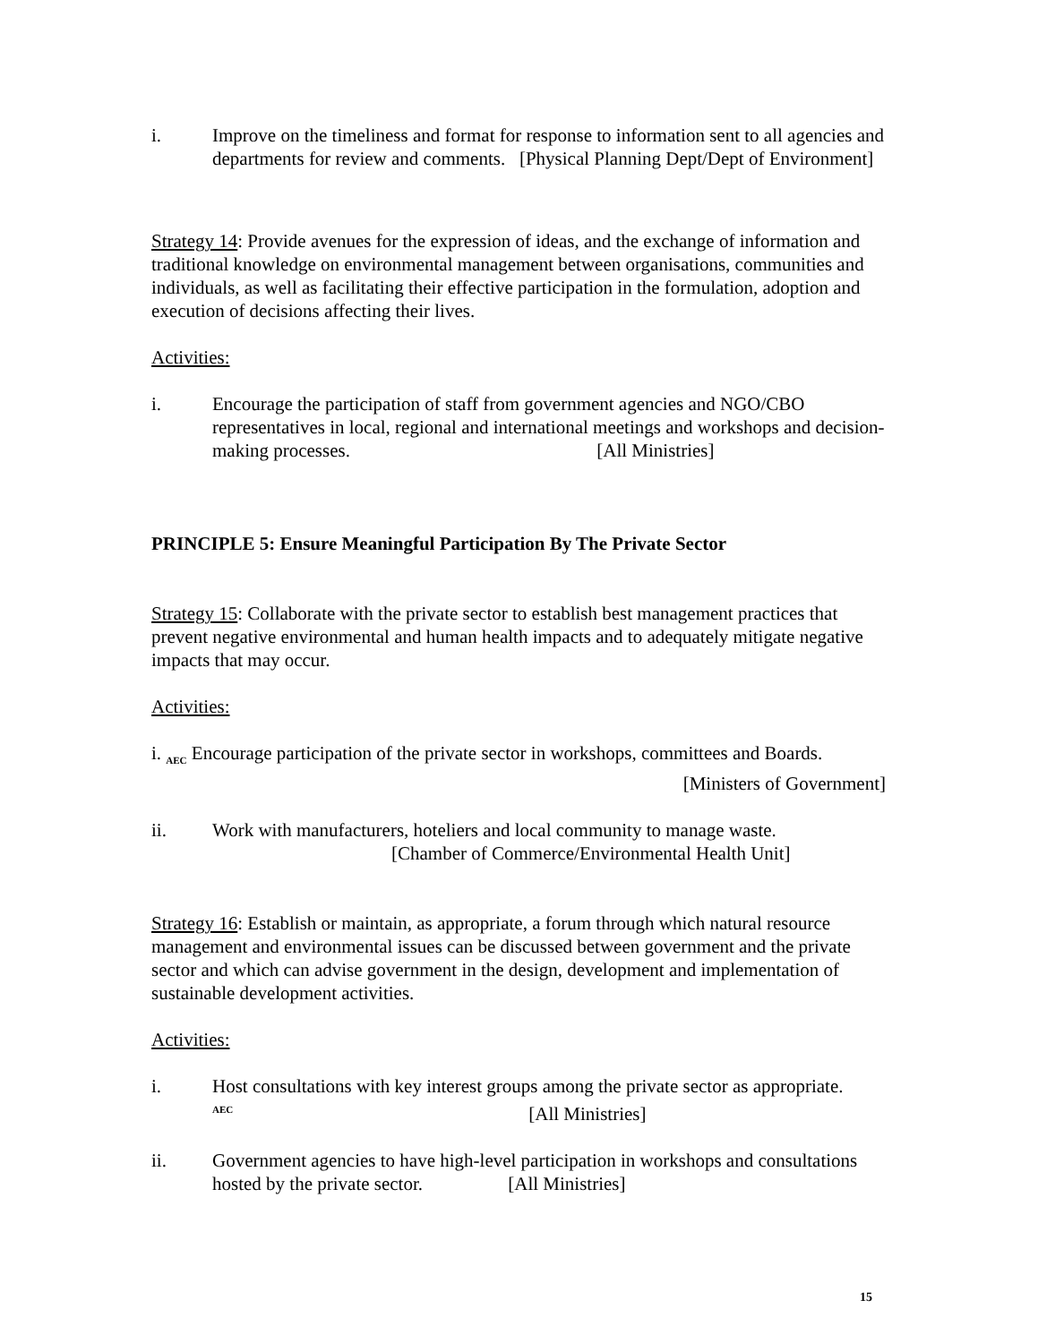i. Improve on the timeliness and format for response to information sent to all agencies and departments for review and comments. [Physical Planning Dept/Dept of Environment]
Strategy 14: Provide avenues for the expression of ideas, and the exchange of information and traditional knowledge on environmental management between organisations, communities and individuals, as well as facilitating their effective participation in the formulation, adoption and execution of decisions affecting their lives.
Activities:
i. Encourage the participation of staff from government agencies and NGO/CBO representatives in local, regional and international meetings and workshops and decision-making processes. [All Ministries]
PRINCIPLE 5: Ensure Meaningful Participation By The Private Sector
Strategy 15: Collaborate with the private sector to establish best management practices that prevent negative environmental and human health impacts and to adequately mitigate negative impacts that may occur.
Activities:
i. <sub>AEC</sub> Encourage participation of the private sector in workshops, committees and Boards.
[Ministers of Government]
ii. Work with manufacturers, hoteliers and local community to manage waste.
[Chamber of Commerce/Environmental Health Unit]
Strategy 16: Establish or maintain, as appropriate, a forum through which natural resource management and environmental issues can be discussed between government and the private sector and which can advise government in the design, development and implementation of sustainable development activities.
Activities:
i. Host consultations with key interest groups among the private sector as appropriate. <sup>AEC</sup> [All Ministries]
ii. Government agencies to have high-level participation in workshops and consultations hosted by the private sector. [All Ministries]
15